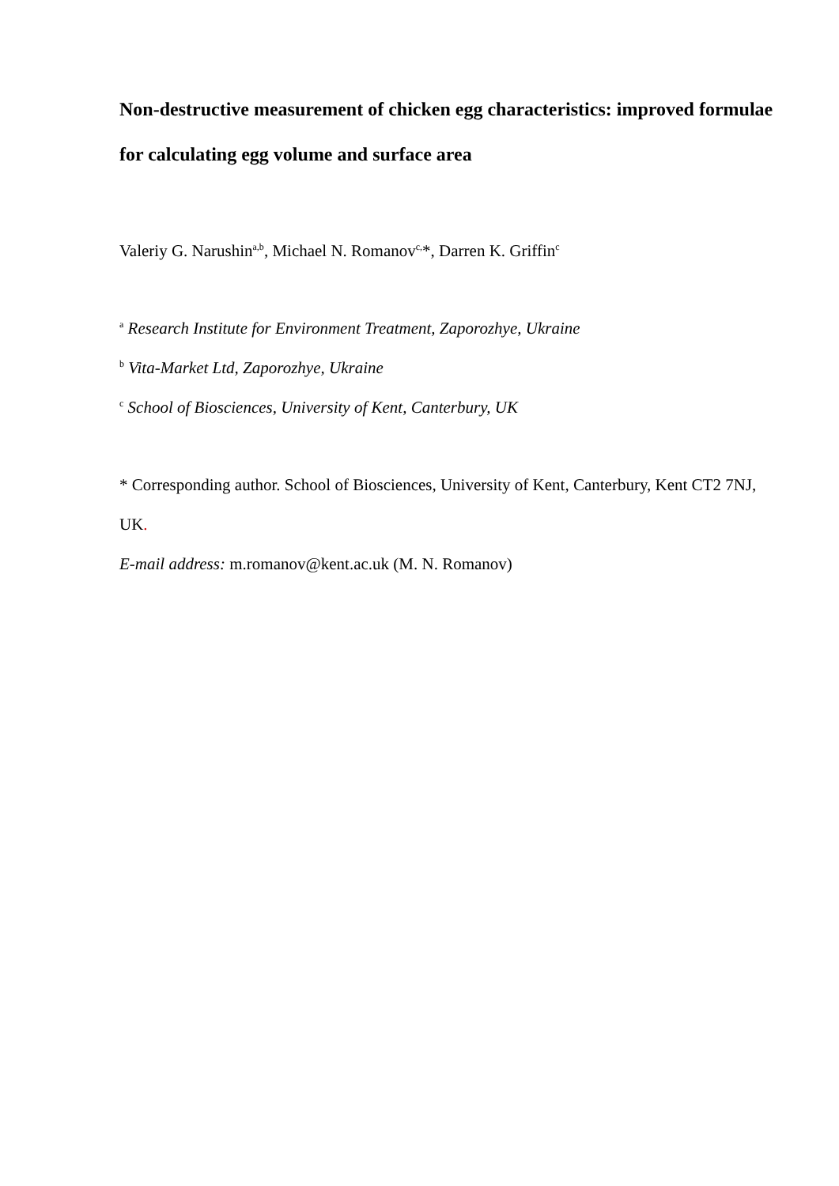Non-destructive measurement of chicken egg characteristics: improved formulae for calculating egg volume and surface area
Valeriy G. Narushin<sup>a,b</sup>, Michael N. Romanov<sup>c,</sup>*, Darren K. Griffin<sup>c</sup>
<sup>a</sup> Research Institute for Environment Treatment, Zaporozhye, Ukraine
<sup>b</sup> Vita-Market Ltd, Zaporozhye, Ukraine
<sup>c</sup> School of Biosciences, University of Kent, Canterbury, UK
* Corresponding author. School of Biosciences, University of Kent, Canterbury, Kent CT2 7NJ, UK.
E-mail address: m.romanov@kent.ac.uk (M. N. Romanov)